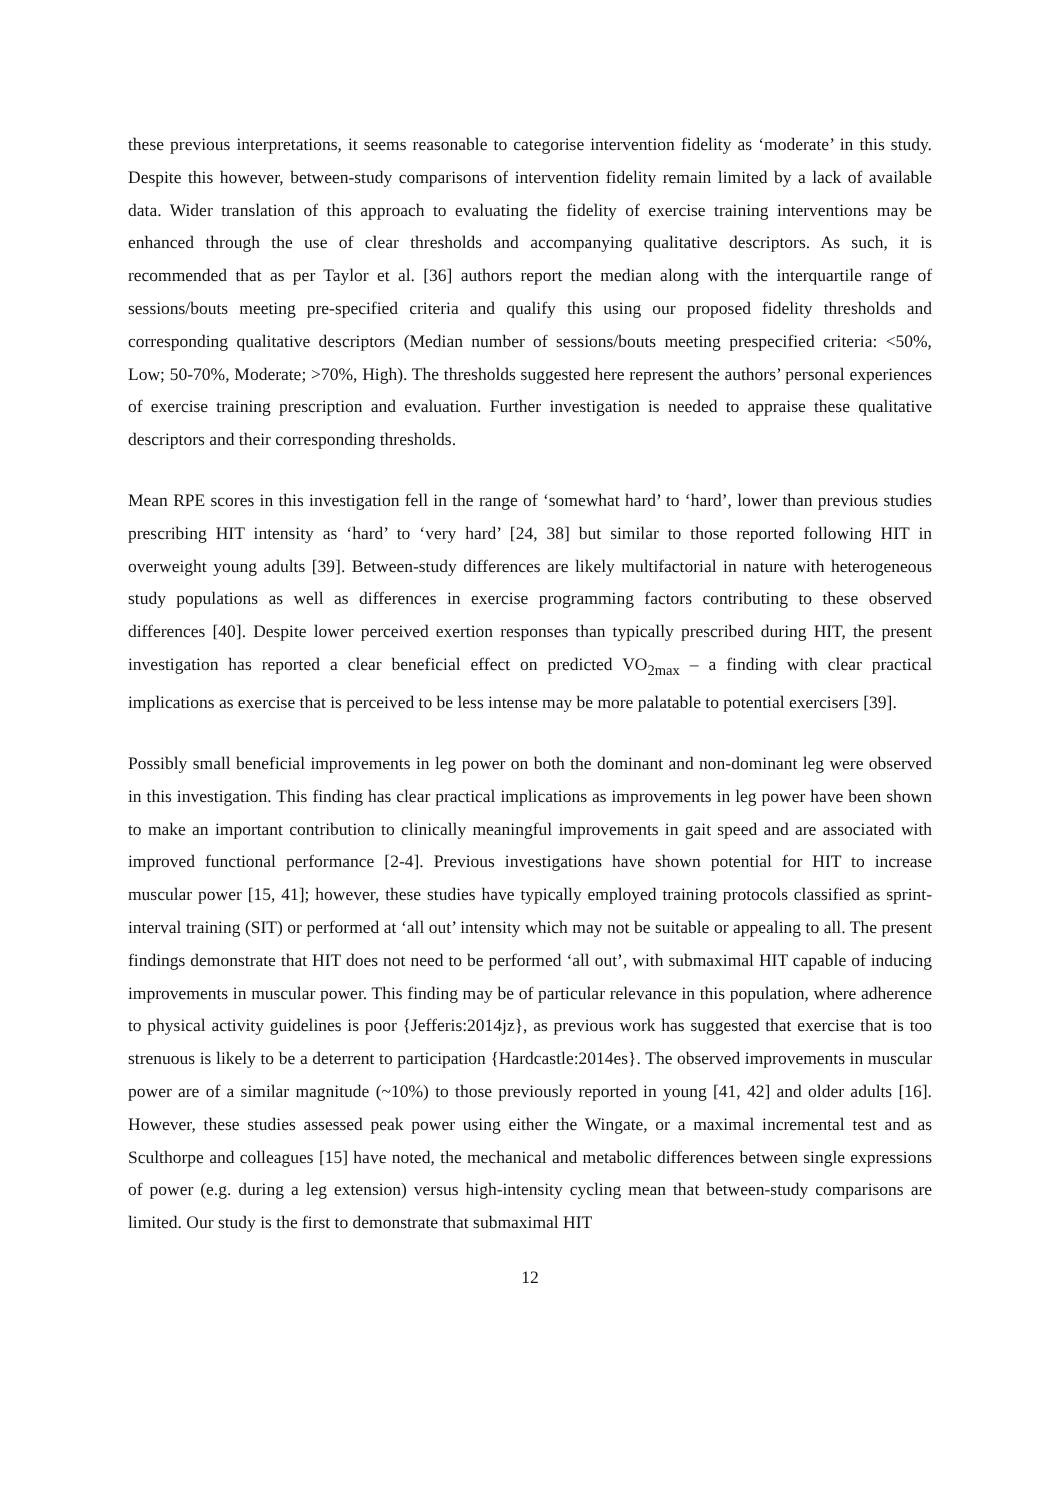these previous interpretations, it seems reasonable to categorise intervention fidelity as ‘moderate’ in this study. Despite this however, between-study comparisons of intervention fidelity remain limited by a lack of available data. Wider translation of this approach to evaluating the fidelity of exercise training interventions may be enhanced through the use of clear thresholds and accompanying qualitative descriptors. As such, it is recommended that as per Taylor et al. [36] authors report the median along with the interquartile range of sessions/bouts meeting pre-specified criteria and qualify this using our proposed fidelity thresholds and corresponding qualitative descriptors (Median number of sessions/bouts meeting prespecified criteria: <50%, Low; 50-70%, Moderate; >70%, High). The thresholds suggested here represent the authors’ personal experiences of exercise training prescription and evaluation. Further investigation is needed to appraise these qualitative descriptors and their corresponding thresholds.
Mean RPE scores in this investigation fell in the range of ‘somewhat hard’ to ‘hard’, lower than previous studies prescribing HIT intensity as ‘hard’ to ‘very hard’ [24, 38] but similar to those reported following HIT in overweight young adults [39]. Between-study differences are likely multifactorial in nature with heterogeneous study populations as well as differences in exercise programming factors contributing to these observed differences [40]. Despite lower perceived exertion responses than typically prescribed during HIT, the present investigation has reported a clear beneficial effect on predicted VO<sub>2max</sub> – a finding with clear practical implications as exercise that is perceived to be less intense may be more palatable to potential exercisers [39].
Possibly small beneficial improvements in leg power on both the dominant and non-dominant leg were observed in this investigation. This finding has clear practical implications as improvements in leg power have been shown to make an important contribution to clinically meaningful improvements in gait speed and are associated with improved functional performance [2-4]. Previous investigations have shown potential for HIT to increase muscular power [15, 41]; however, these studies have typically employed training protocols classified as sprint-interval training (SIT) or performed at ‘all out’ intensity which may not be suitable or appealing to all. The present findings demonstrate that HIT does not need to be performed ‘all out’, with submaximal HIT capable of inducing improvements in muscular power. This finding may be of particular relevance in this population, where adherence to physical activity guidelines is poor {Jefferis:2014jz}, as previous work has suggested that exercise that is too strenuous is likely to be a deterrent to participation {Hardcastle:2014es}. The observed improvements in muscular power are of a similar magnitude (~10%) to those previously reported in young [41, 42] and older adults [16]. However, these studies assessed peak power using either the Wingate, or a maximal incremental test and as Sculthorpe and colleagues [15] have noted, the mechanical and metabolic differences between single expressions of power (e.g. during a leg extension) versus high-intensity cycling mean that between-study comparisons are limited. Our study is the first to demonstrate that submaximal HIT
12